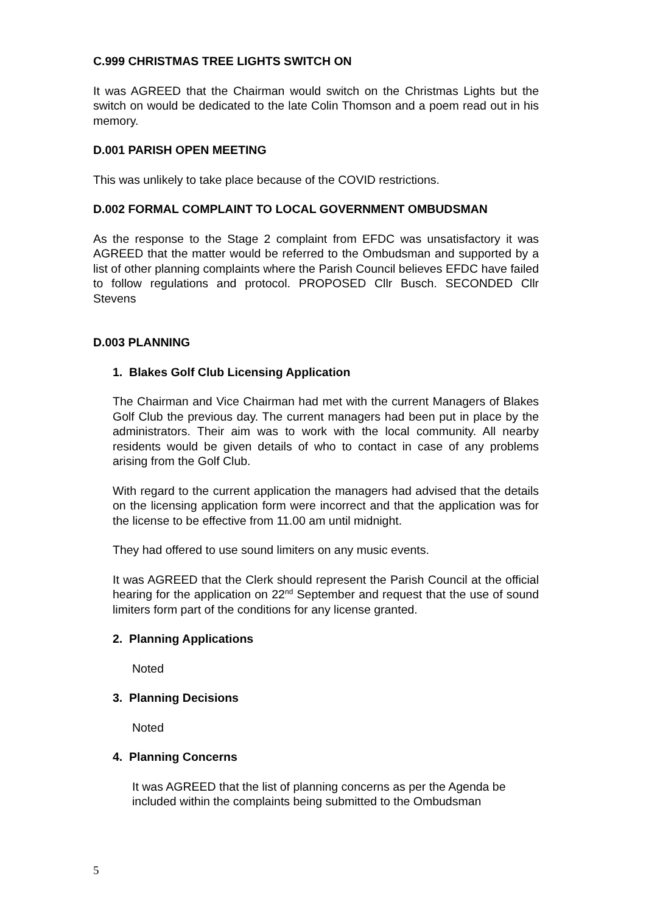C.999 CHRISTMAS TREE LIGHTS SWITCH ON
It was AGREED that the Chairman would switch on the Christmas Lights but the switch on would be dedicated to the late Colin Thomson and a poem read out in his memory.
D.001 PARISH OPEN MEETING
This was unlikely to take place because of the COVID restrictions.
D.002 FORMAL COMPLAINT TO LOCAL GOVERNMENT OMBUDSMAN
As the response to the Stage 2 complaint from EFDC was unsatisfactory it was AGREED that the matter would be referred to the Ombudsman and supported by a list of other planning complaints where the Parish Council believes EFDC have failed to follow regulations and protocol. PROPOSED Cllr Busch. SECONDED Cllr Stevens
D.003 PLANNING
1. Blakes Golf Club Licensing Application
The Chairman and Vice Chairman had met with the current Managers of Blakes Golf Club the previous day. The current managers had been put in place by the administrators. Their aim was to work with the local community. All nearby residents would be given details of who to contact in case of any problems arising from the Golf Club.
With regard to the current application the managers had advised that the details on the licensing application form were incorrect and that the application was for the license to be effective from 11.00 am until midnight.
They had offered to use sound limiters on any music events.
It was AGREED that the Clerk should represent the Parish Council at the official hearing for the application on 22<sup>nd</sup> September and request that the use of sound limiters form part of the conditions for any license granted.
2. Planning Applications
Noted
3. Planning Decisions
Noted
4. Planning Concerns
It was AGREED that the list of planning concerns as per the Agenda be included within the complaints being submitted to the Ombudsman
5